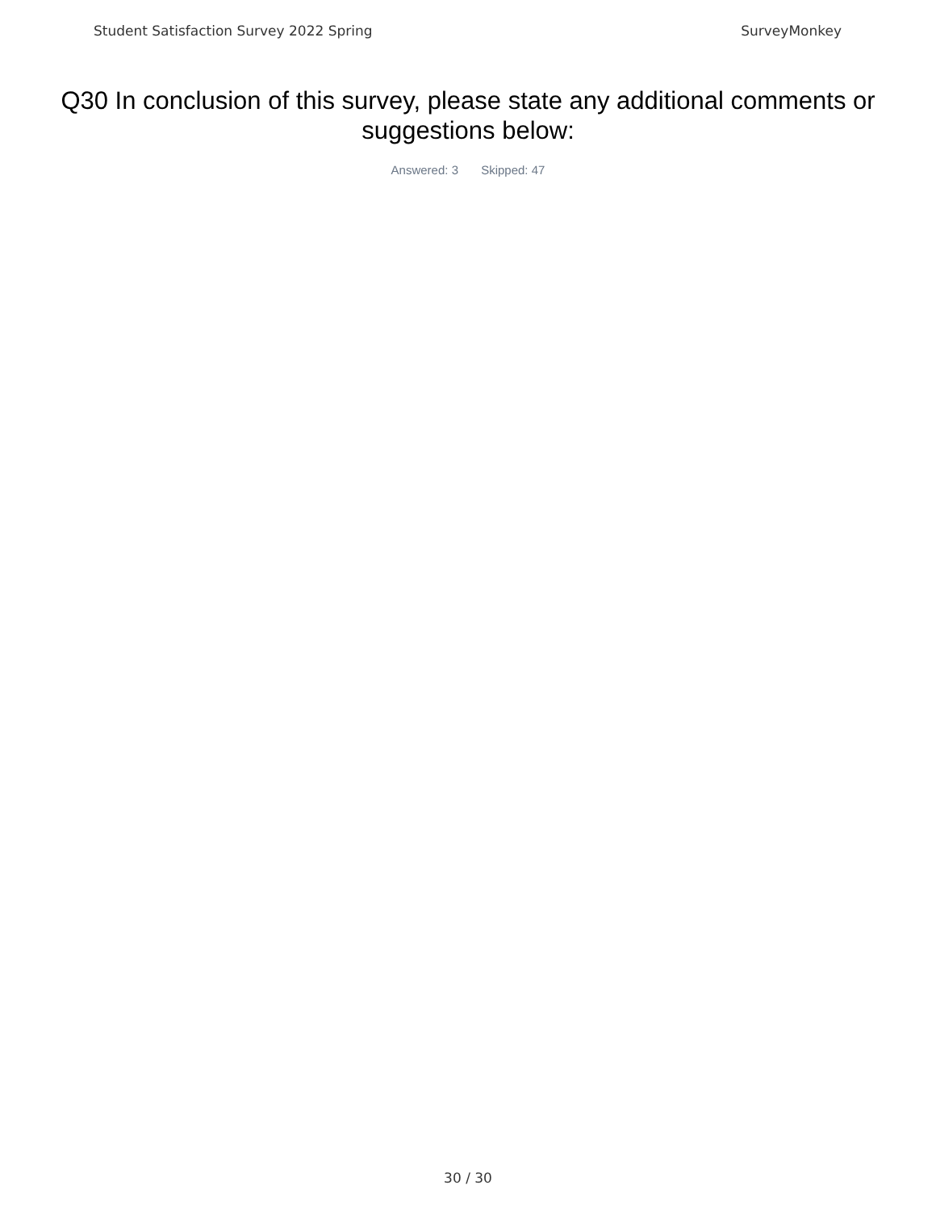Student Satisfaction Survey 2022 Spring SurveyMonkey
Q30 In conclusion of this survey, please state any additional comments or suggestions below:
Answered: 3 Skipped: 47
30 / 30